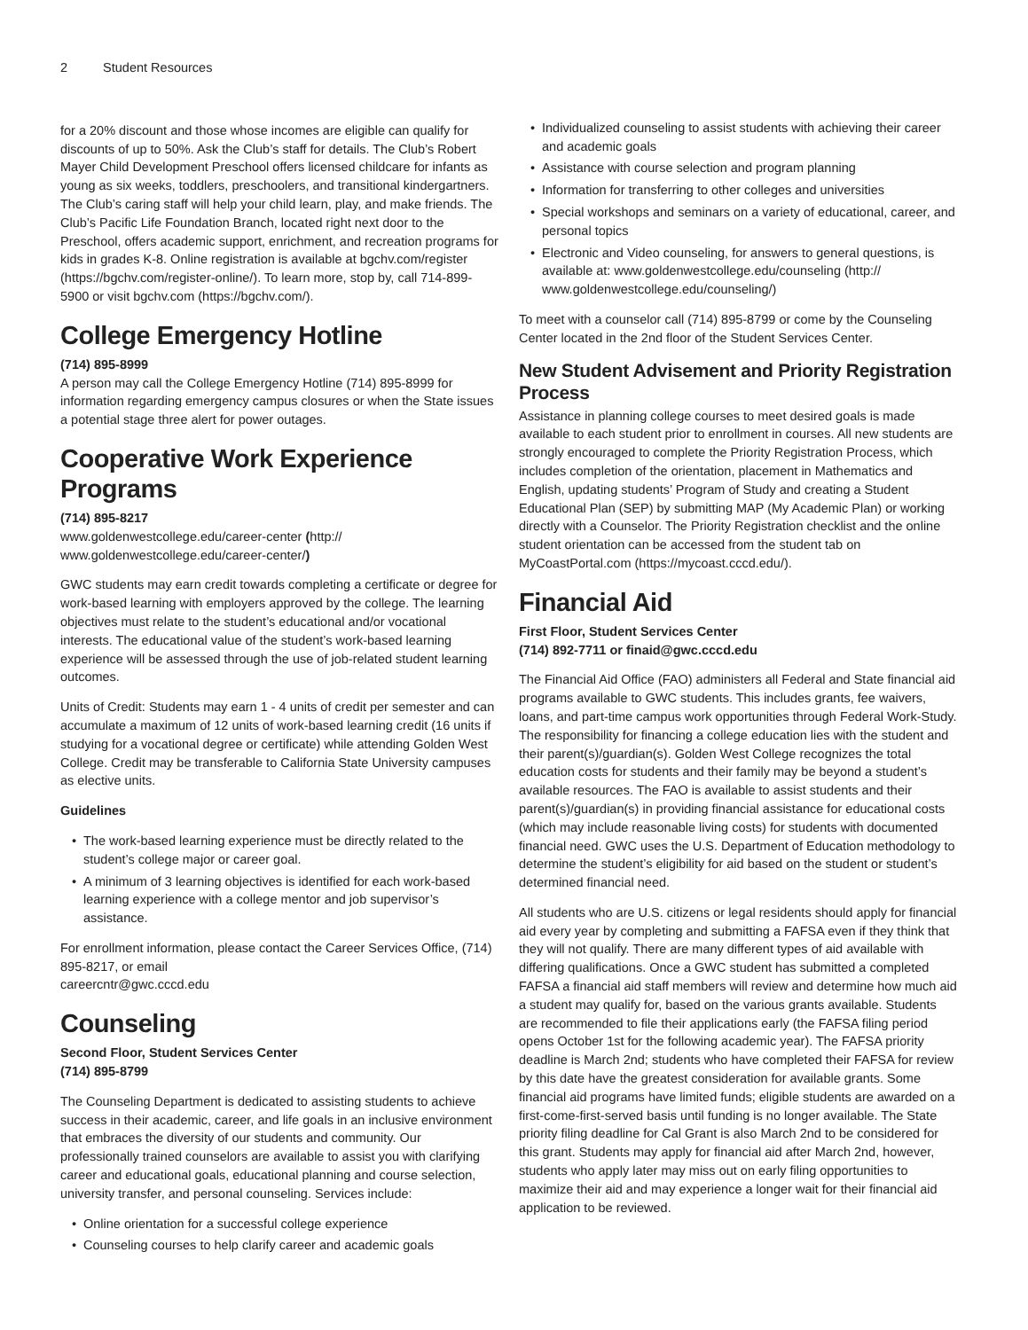2 Student Resources
for a 20% discount and those whose incomes are eligible can qualify for discounts of up to 50%. Ask the Club’s staff for details. The Club’s Robert Mayer Child Development Preschool offers licensed childcare for infants as young as six weeks, toddlers, preschoolers, and transitional kindergartners. The Club’s caring staff will help your child learn, play, and make friends. The Club’s Pacific Life Foundation Branch, located right next door to the Preschool, offers academic support, enrichment, and recreation programs for kids in grades K-8. Online registration is available at bgchv.com/register (https://bgchv.com/register-online/). To learn more, stop by, call 714-899-5900 or visit bgchv.com (https://bgchv.com/).
College Emergency Hotline
(714) 895-8999
A person may call the College Emergency Hotline (714) 895-8999 for information regarding emergency campus closures or when the State issues a potential stage three alert for power outages.
Cooperative Work Experience Programs
(714) 895-8217
www.goldenwestcollege.edu/career-center (http://
www.goldenwestcollege.edu/career-center/)
GWC students may earn credit towards completing a certificate or degree for work-based learning with employers approved by the college. The learning objectives must relate to the student’s educational and/or vocational interests. The educational value of the student’s work-based learning experience will be assessed through the use of job-related student learning outcomes.
Units of Credit: Students may earn 1 - 4 units of credit per semester and can accumulate a maximum of 12 units of work-based learning credit (16 units if studying for a vocational degree or certificate) while attending Golden West College. Credit may be transferable to California State University campuses as elective units.
Guidelines
The work-based learning experience must be directly related to the student’s college major or career goal.
A minimum of 3 learning objectives is identified for each work-based learning experience with a college mentor and job supervisor’s assistance.
For enrollment information, please contact the Career Services Office, (714) 895-8217, or email
careercntr@gwc.cccd.edu
Counseling
Second Floor, Student Services Center
(714) 895-8799
The Counseling Department is dedicated to assisting students to achieve success in their academic, career, and life goals in an inclusive environment that embraces the diversity of our students and community. Our professionally trained counselors are available to assist you with clarifying career and educational goals, educational planning and course selection, university transfer, and personal counseling. Services include:
Online orientation for a successful college experience
Counseling courses to help clarify career and academic goals
Individualized counseling to assist students with achieving their career and academic goals
Assistance with course selection and program planning
Information for transferring to other colleges and universities
Special workshops and seminars on a variety of educational, career, and personal topics
Electronic and Video counseling, for answers to general questions, is available at: www.goldenwestcollege.edu/counseling (http://
www.goldenwestcollege.edu/counseling/)
To meet with a counselor call (714) 895-8799 or come by the Counseling Center located in the 2nd floor of the Student Services Center.
New Student Advisement and Priority Registration Process
Assistance in planning college courses to meet desired goals is made available to each student prior to enrollment in courses. All new students are strongly encouraged to complete the Priority Registration Process, which includes completion of the orientation, placement in Mathematics and English, updating students’ Program of Study and creating a Student Educational Plan (SEP) by submitting MAP (My Academic Plan) or working directly with a Counselor. The Priority Registration checklist and the online student orientation can be accessed from the student tab on MyCoastPortal.com (https://mycoast.cccd.edu/).
Financial Aid
First Floor, Student Services Center
(714) 892-7711 or finaid@gwc.cccd.edu
The Financial Aid Office (FAO) administers all Federal and State financial aid programs available to GWC students. This includes grants, fee waivers, loans, and part-time campus work opportunities through Federal Work-Study. The responsibility for financing a college education lies with the student and their parent(s)/guardian(s). Golden West College recognizes the total education costs for students and their family may be beyond a student’s available resources. The FAO is available to assist students and their parent(s)/guardian(s) in providing financial assistance for educational costs (which may include reasonable living costs) for students with documented financial need. GWC uses the U.S. Department of Education methodology to determine the student’s eligibility for aid based on the student or student’s determined financial need.
All students who are U.S. citizens or legal residents should apply for financial aid every year by completing and submitting a FAFSA even if they think that they will not qualify. There are many different types of aid available with differing qualifications. Once a GWC student has submitted a completed FAFSA a financial aid staff members will review and determine how much aid a student may qualify for, based on the various grants available. Students are recommended to file their applications early (the FAFSA filing period opens October 1st for the following academic year). The FAFSA priority deadline is March 2nd; students who have completed their FAFSA for review by this date have the greatest consideration for available grants. Some financial aid programs have limited funds; eligible students are awarded on a first-come-first-served basis until funding is no longer available. The State priority filing deadline for Cal Grant is also March 2nd to be considered for this grant. Students may apply for financial aid after March 2nd, however, students who apply later may miss out on early filing opportunities to maximize their aid and may experience a longer wait for their financial aid application to be reviewed.